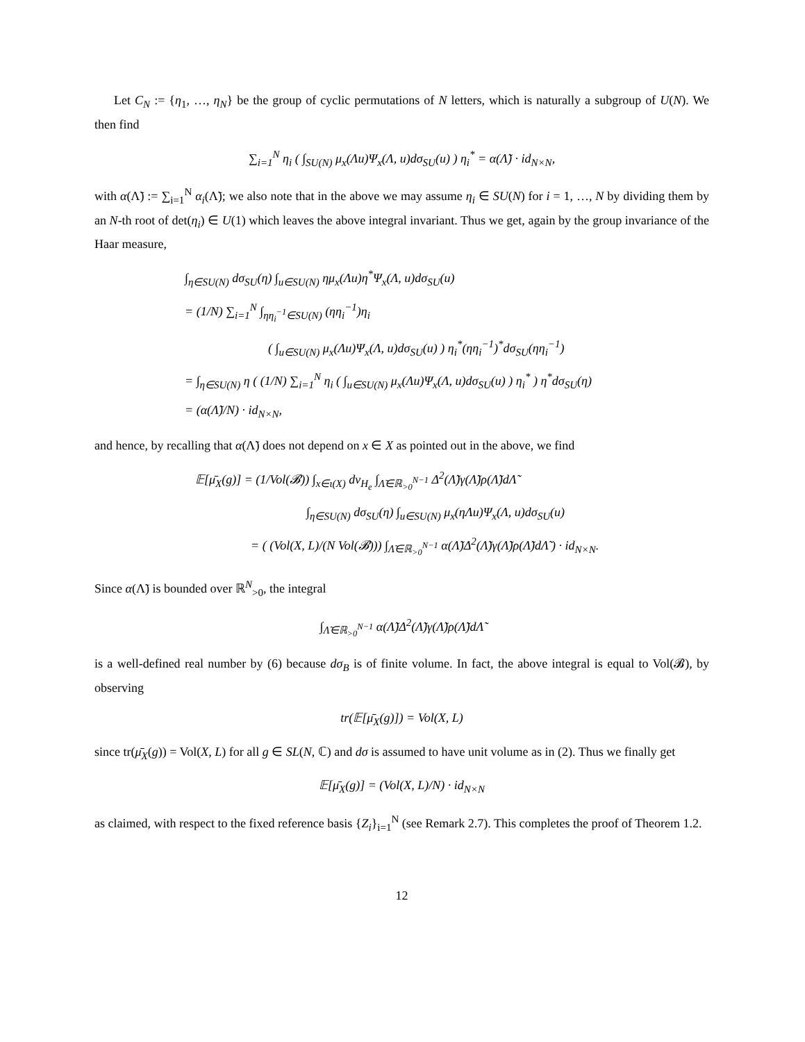Let C<sub>N</sub> := {η<sub>1</sub>, …, η<sub>N</sub>} be the group of cyclic permutations of N letters, which is naturally a subgroup of U(N). We then find
∑<sub>i=1</sub><sup>N</sup> η<sub>i</sub> ( ∫<sub>SU(N)</sub> μ<sub>x</sub>(Λu)Ψ<sub>x</sub>(Λ, u)dσ<sub>SU</sub>(u) ) η<sub>i</sub><sup>*</sup> = α(Λ̃) · id<sub>N×N</sub>,
with α(Λ̃) := ∑<sub>i=1</sub><sup>N</sup> α<sub>i</sub>(Λ̃); we also note that in the above we may assume η<sub>i</sub> ∈ SU(N) for i = 1, …, N by dividing them by an N-th root of det(η<sub>i</sub>) ∈ U(1) which leaves the above integral invariant. Thus we get, again by the group invariance of the Haar measure,
∫<sub>η∈SU(N)</sub> dσ<sub>SU</sub>(η) ∫<sub>u∈SU(N)</sub> ημ<sub>x</sub>(Λu)η<sup>*</sup>Ψ<sub>x</sub>(Λ, u)dσ<sub>SU</sub>(u)
= (1/N) ∑<sub>i=1</sub><sup>N</sup> ∫<sub>ηη<sub>i</sub><sup>−1</sup>∈SU(N)</sub> (ηη<sub>i</sub><sup>−1</sup>)η<sub>i</sub>
( ∫<sub>u∈SU(N)</sub> μ<sub>x</sub>(Λu)Ψ<sub>x</sub>(Λ, u)dσ<sub>SU</sub>(u) ) η<sub>i</sub><sup>*</sup>(ηη<sub>i</sub><sup>−1</sup>)<sup>*</sup>dσ<sub>SU</sub>(ηη<sub>i</sub><sup>−1</sup>)
= ∫<sub>η∈SU(N)</sub> η ( (1/N) ∑<sub>i=1</sub><sup>N</sup> η<sub>i</sub> ( ∫<sub>u∈SU(N)</sub> μ<sub>x</sub>(Λu)Ψ<sub>x</sub>(Λ, u)dσ<sub>SU</sub>(u) ) η<sub>i</sub><sup>*</sup> ) η<sup>*</sup>dσ<sub>SU</sub>(η)
= (α(Λ̃)/N) · id<sub>N×N</sub>,
and hence, by recalling that α(Λ̃) does not depend on x ∈ X as pointed out in the above, we find
𝔼[μ̄<sub>X</sub>(g)] = (1/Vol(𝓑)) ∫<sub>x∈ι(X)</sub> dν<sub>H<sub>e</sub></sub> ∫<sub>Λ̃∈ℝ<sub>>0</sub><sup>N−1</sup></sub> Δ<sup>2</sup>(Λ̃)γ(Λ̃)ρ(Λ̃)dΛ̃
∫<sub>η∈SU(N)</sub> dσ<sub>SU</sub>(η) ∫<sub>u∈SU(N)</sub> μ<sub>x</sub>(ηΛu)Ψ<sub>x</sub>(Λ, u)dσ<sub>SU</sub>(u)
= ( (Vol(X, L)/(N Vol(𝓑))) ∫<sub>Λ̃∈ℝ<sub>>0</sub><sup>N−1</sup></sub> α(Λ̃)Δ<sup>2</sup>(Λ̃)γ(Λ̃)ρ(Λ̃)dΛ̃ ) · id<sub>N×N</sub>.
Since α(Λ̃) is bounded over ℝ<sup>N</sup><sub>>0</sub>, the integral
∫<sub>Λ̃∈ℝ<sub>>0</sub><sup>N−1</sup></sub> α(Λ̃)Δ<sup>2</sup>(Λ̃)γ(Λ̃)ρ(Λ̃)dΛ̃
is a well-defined real number by (6) because dσ<sub>B</sub> is of finite volume. In fact, the above integral is equal to Vol(𝓑), by observing
tr(𝔼[μ̄<sub>X</sub>(g)]) = Vol(X, L)
since tr(μ̄<sub>X</sub>(g)) = Vol(X, L) for all g ∈ SL(N, ℂ) and dσ is assumed to have unit volume as in (2). Thus we finally get
𝔼[μ̄<sub>X</sub>(g)] = (Vol(X, L)/N) · id<sub>N×N</sub>
as claimed, with respect to the fixed reference basis {Z<sub>i</sub>}<sub>i=1</sub><sup>N</sup> (see Remark 2.7). This completes the proof of Theorem 1.2.
12